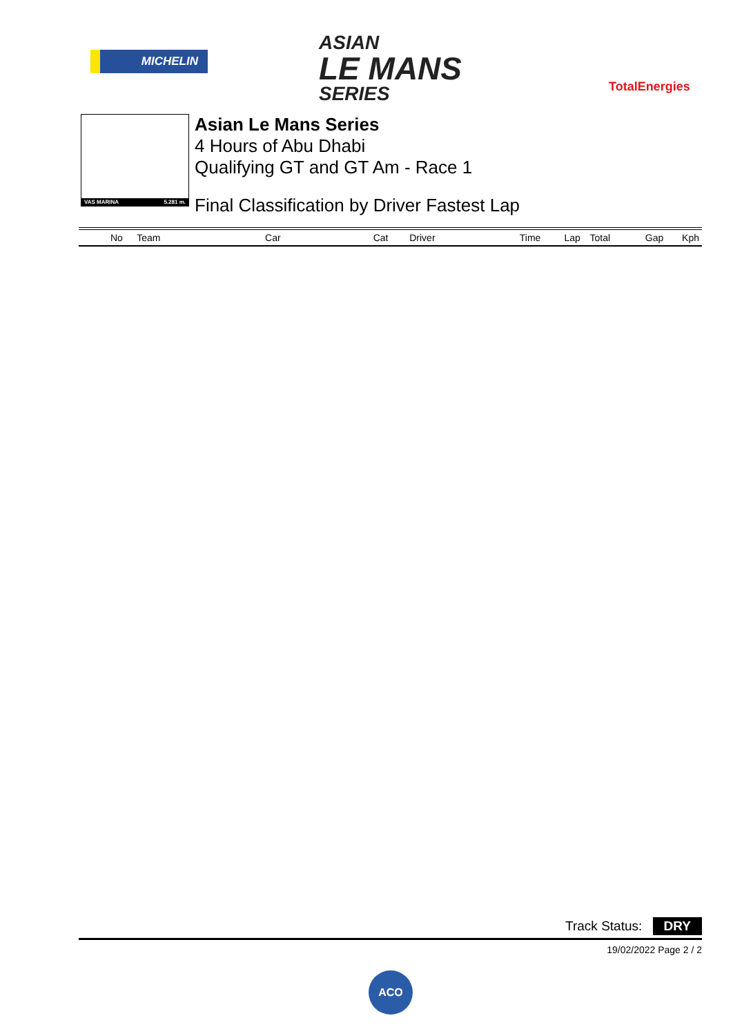MICHELIN
ASIAN
LE MANS
SERIES
TotalEnergies
VAS MARINA 5.281 m.
Asian Le Mans Series
4 Hours of Abu Dhabi
Qualifying GT and GT Am - Race 1
Final Classification by Driver Fastest Lap
| No | Team | Car | Cat | Driver | Time | Lap | Total | Gap | Kph |
| --- | --- | --- | --- | --- | --- | --- | --- | --- | --- |
Track Status: DRY
19/02/2022 Page 2 / 2
ACO